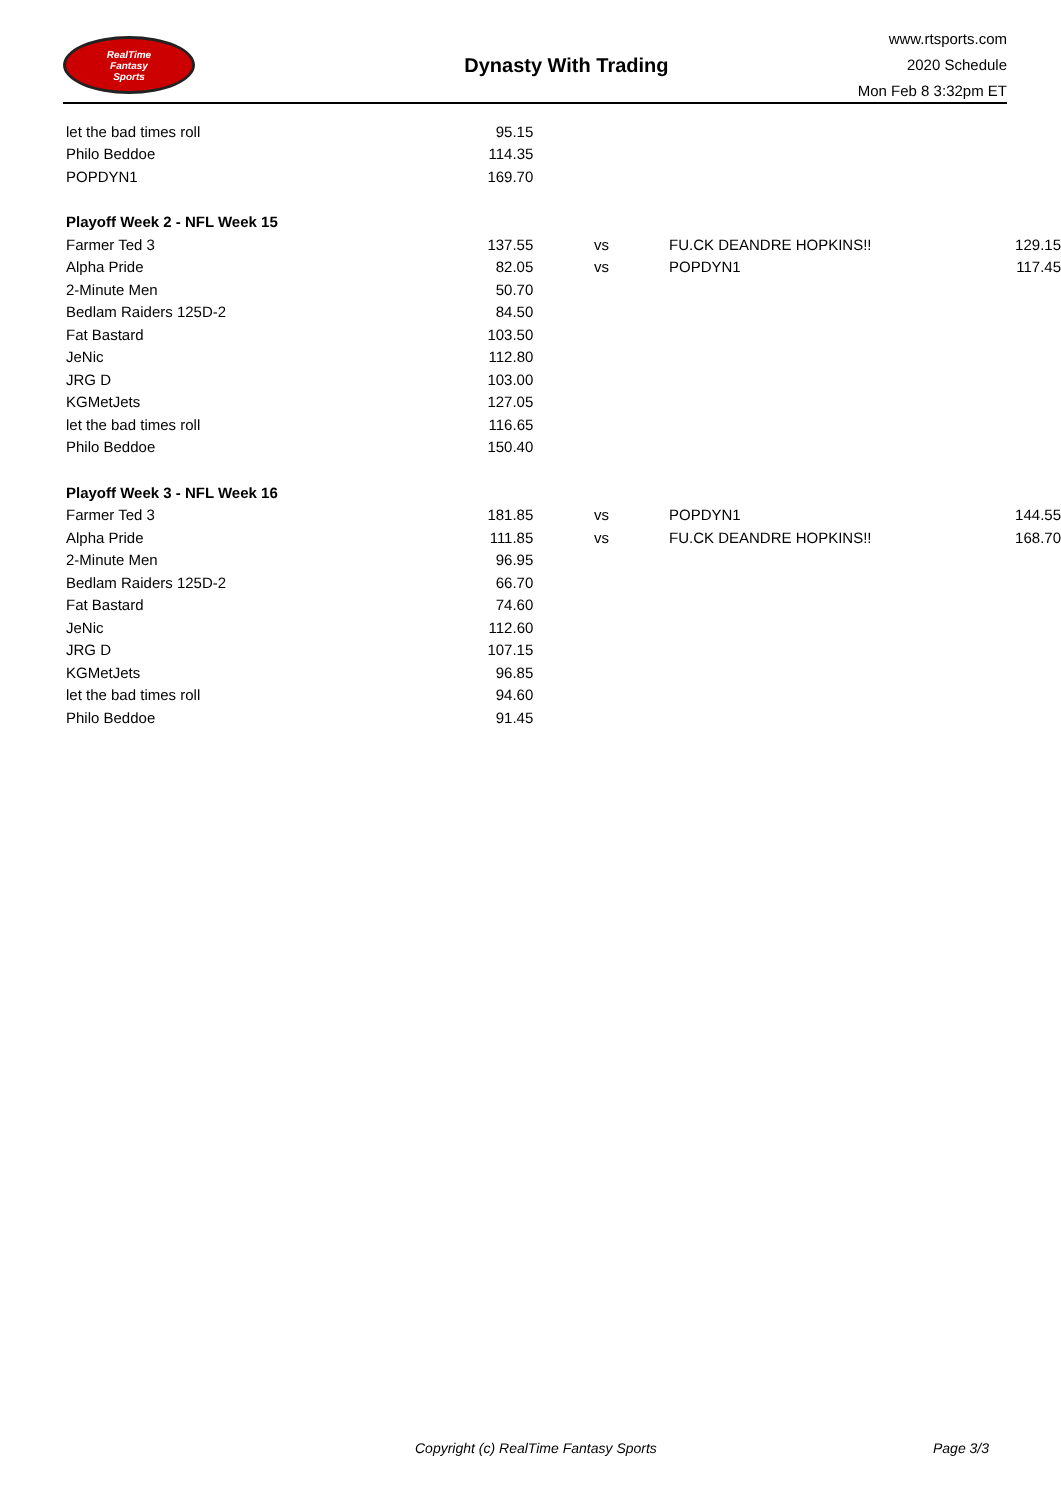RealTime
Fantasy
Sports
Dynasty With Trading
www.rtsports.com
2020 Schedule
Mon Feb 8 3:32pm ET
| let the bad times roll | 95.15 | | | |
| Philo Beddoe | 114.35 | | | |
| POPDYN1 | 169.70 | | | |
| Playoff Week 2 - NFL Week 15 | | | | |
| Farmer Ted 3 | 137.55 | vs | FU.CK DEANDRE HOPKINS!! | 129.15 |
| Alpha Pride | 82.05 | vs | POPDYN1 | 117.45 |
| 2-Minute Men | 50.70 | | | |
| Bedlam Raiders 125D-2 | 84.50 | | | |
| Fat Bastard | 103.50 | | | |
| JeNic | 112.80 | | | |
| JRG D | 103.00 | | | |
| KGMetJets | 127.05 | | | |
| let the bad times roll | 116.65 | | | |
| Philo Beddoe | 150.40 | | | |
| Playoff Week 3 - NFL Week 16 | | | | |
| Farmer Ted 3 | 181.85 | vs | POPDYN1 | 144.55 |
| Alpha Pride | 111.85 | vs | FU.CK DEANDRE HOPKINS!! | 168.70 |
| 2-Minute Men | 96.95 | | | |
| Bedlam Raiders 125D-2 | 66.70 | | | |
| Fat Bastard | 74.60 | | | |
| JeNic | 112.60 | | | |
| JRG D | 107.15 | | | |
| KGMetJets | 96.85 | | | |
| let the bad times roll | 94.60 | | | |
| Philo Beddoe | 91.45 | | | |
Copyright (c) RealTime Fantasy Sports Page 3/3